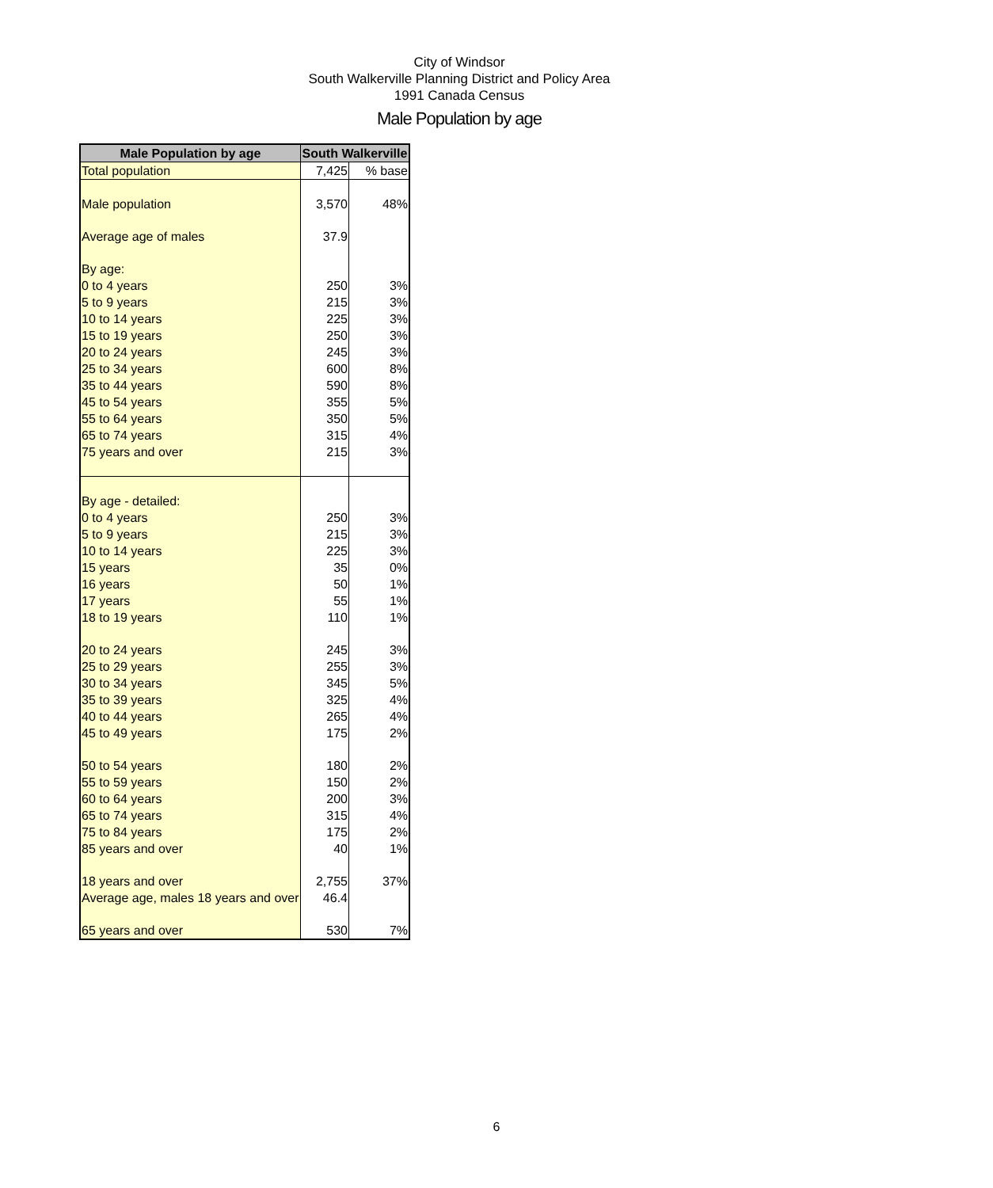City of Windsor
South Walkerville Planning District and Policy Area
1991 Canada Census
Male Population by age
| Male Population by age | South Walkerville | |
| --- | --- | --- |
| Total population | 7,425 | % base |
| Male population | 3,570 | 48% |
| Average age of males | 37.9 | |
| By age: | | |
| 0 to 4 years | 250 | 3% |
| 5 to 9 years | 215 | 3% |
| 10 to 14 years | 225 | 3% |
| 15 to 19 years | 250 | 3% |
| 20 to 24 years | 245 | 3% |
| 25 to 34 years | 600 | 8% |
| 35 to 44 years | 590 | 8% |
| 45 to 54 years | 355 | 5% |
| 55 to 64 years | 350 | 5% |
| 65 to 74 years | 315 | 4% |
| 75 years and over | 215 | 3% |
| By age - detailed: | | |
| 0 to 4 years | 250 | 3% |
| 5 to 9 years | 215 | 3% |
| 10 to 14 years | 225 | 3% |
| 15 years | 35 | 0% |
| 16 years | 50 | 1% |
| 17 years | 55 | 1% |
| 18 to 19 years | 110 | 1% |
| 20 to 24 years | 245 | 3% |
| 25 to 29 years | 255 | 3% |
| 30 to 34 years | 345 | 5% |
| 35 to 39 years | 325 | 4% |
| 40 to 44 years | 265 | 4% |
| 45 to 49 years | 175 | 2% |
| 50 to 54 years | 180 | 2% |
| 55 to 59 years | 150 | 2% |
| 60 to 64 years | 200 | 3% |
| 65 to 74 years | 315 | 4% |
| 75 to 84 years | 175 | 2% |
| 85 years and over | 40 | 1% |
| 18 years and over | 2,755 | 37% |
| Average age, males 18 years and over | 46.4 | |
| 65 years and over | 530 | 7% |
6